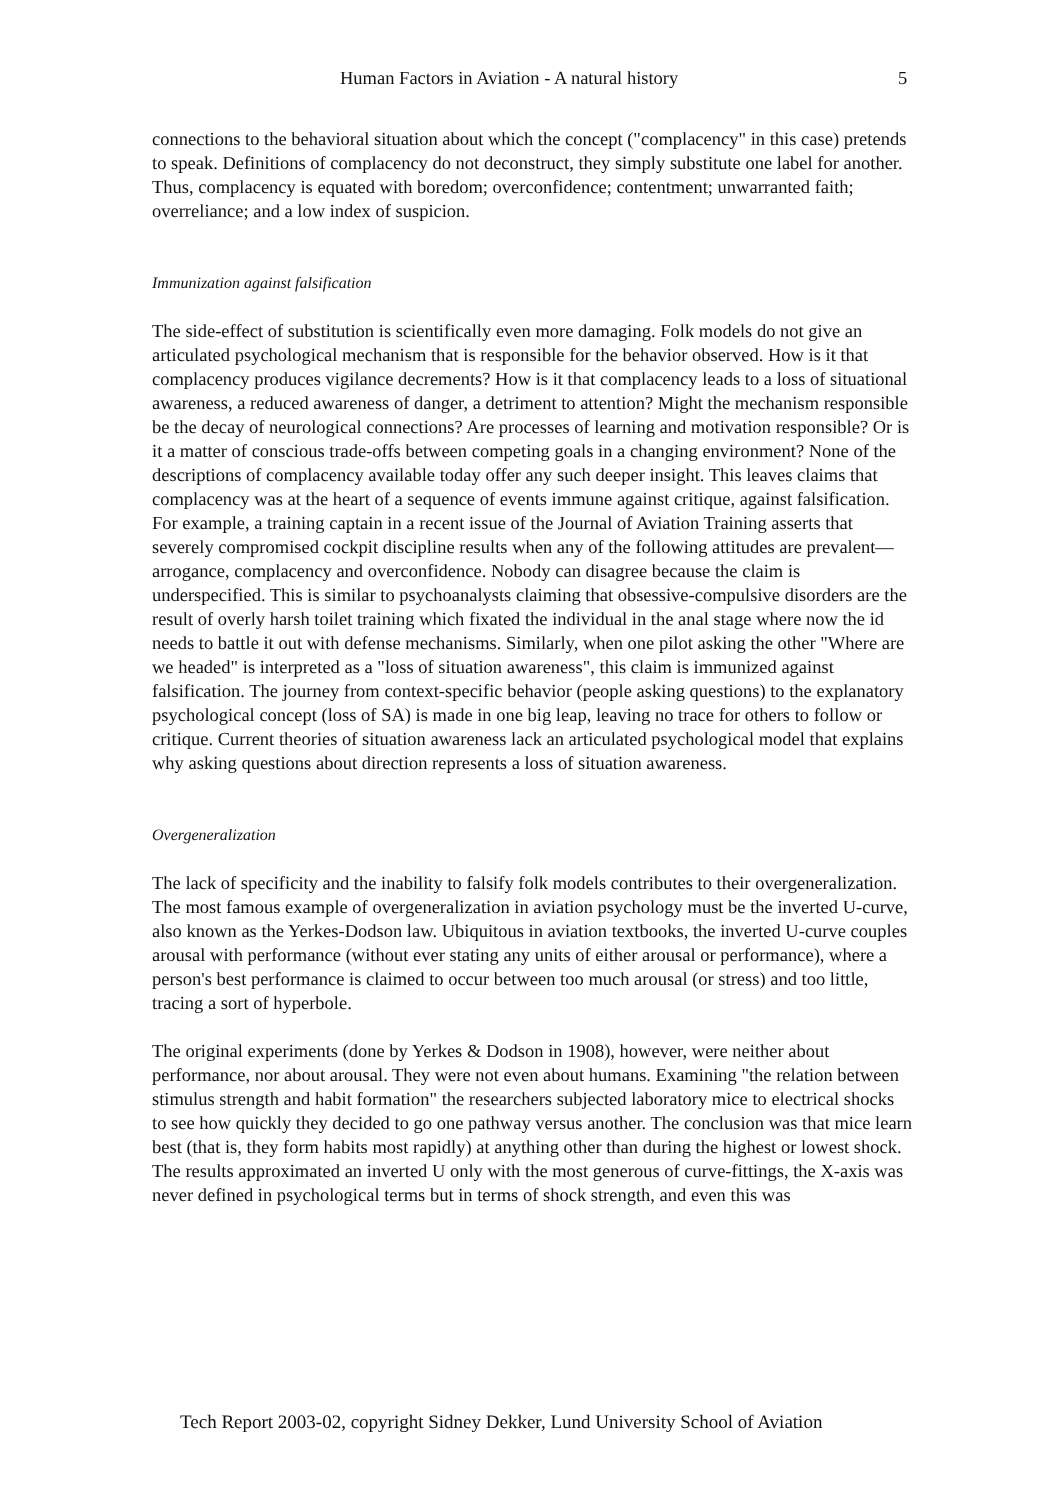Human Factors in Aviation - A natural history 5
connections to the behavioral situation about which the concept ("complacency" in this case) pretends to speak. Definitions of complacency do not deconstruct, they simply substitute one label for another. Thus, complacency is equated with boredom; overconfidence; contentment; unwarranted faith; overreliance; and a low index of suspicion.
Immunization against falsification
The side-effect of substitution is scientifically even more damaging. Folk models do not give an articulated psychological mechanism that is responsible for the behavior observed. How is it that complacency produces vigilance decrements? How is it that complacency leads to a loss of situational awareness, a reduced awareness of danger, a detriment to attention? Might the mechanism responsible be the decay of neurological connections? Are processes of learning and motivation responsible? Or is it a matter of conscious trade-offs between competing goals in a changing environment? None of the descriptions of complacency available today offer any such deeper insight. This leaves claims that complacency was at the heart of a sequence of events immune against critique, against falsification. For example, a training captain in a recent issue of the Journal of Aviation Training asserts that severely compromised cockpit discipline results when any of the following attitudes are prevalent—arrogance, complacency and overconfidence. Nobody can disagree because the claim is underspecified. This is similar to psychoanalysts claiming that obsessive-compulsive disorders are the result of overly harsh toilet training which fixated the individual in the anal stage where now the id needs to battle it out with defense mechanisms. Similarly, when one pilot asking the other "Where are we headed" is interpreted as a "loss of situation awareness", this claim is immunized against falsification. The journey from context-specific behavior (people asking questions) to the explanatory psychological concept (loss of SA) is made in one big leap, leaving no trace for others to follow or critique. Current theories of situation awareness lack an articulated psychological model that explains why asking questions about direction represents a loss of situation awareness.
Overgeneralization
The lack of specificity and the inability to falsify folk models contributes to their overgeneralization. The most famous example of overgeneralization in aviation psychology must be the inverted U-curve, also known as the Yerkes-Dodson law. Ubiquitous in aviation textbooks, the inverted U-curve couples arousal with performance (without ever stating any units of either arousal or performance), where a person's best performance is claimed to occur between too much arousal (or stress) and too little, tracing a sort of hyperbole.
The original experiments (done by Yerkes & Dodson in 1908), however, were neither about performance, nor about arousal. They were not even about humans. Examining "the relation between stimulus strength and habit formation" the researchers subjected laboratory mice to electrical shocks to see how quickly they decided to go one pathway versus another. The conclusion was that mice learn best (that is, they form habits most rapidly) at anything other than during the highest or lowest shock. The results approximated an inverted U only with the most generous of curve-fittings, the X-axis was never defined in psychological terms but in terms of shock strength, and even this was
Tech Report 2003-02, copyright Sidney Dekker, Lund University School of Aviation